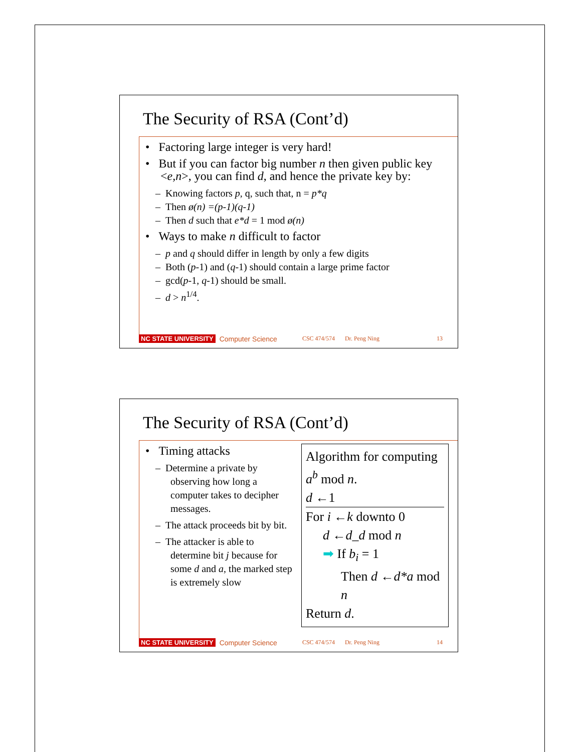The Security of RSA (Cont’d)
• Factoring large integer is very hard!
• But if you can factor big number n then given public key <e,n>, you can find d, and hence the private key by:
– Knowing factors p, q, such that, n = p*q
– Then ø(n) =(p-1)(q-1)
– Then d such that e*d = 1 mod ø(n)
• Ways to make n difficult to factor
– p and q should differ in length by only a few digits
– Both (p-1) and (q-1) should contain a large prime factor
– gcd(p-1, q-1) should be small.
– d > n<sup>1/4</sup>.
NC STATE UNIVERSITY Computer Science CSC 474/574 Dr. Peng Ning 13
The Security of RSA (Cont’d)
• Timing attacks
– Determine a private by observing how long a computer takes to decipher messages.
– The attack proceeds bit by bit.
– The attacker is able to determine bit j because for some d and a, the marked step is extremely slow
Algorithm for computing
a<sup>b</sup> mod n.
d ←1
For i ←k downto 0
d ←d_d mod n
➡ If b<sub>i</sub> = 1
Then d ←d*a mod n
Return d.
NC STATE UNIVERSITY Computer Science CSC 474/574 Dr. Peng Ning 14